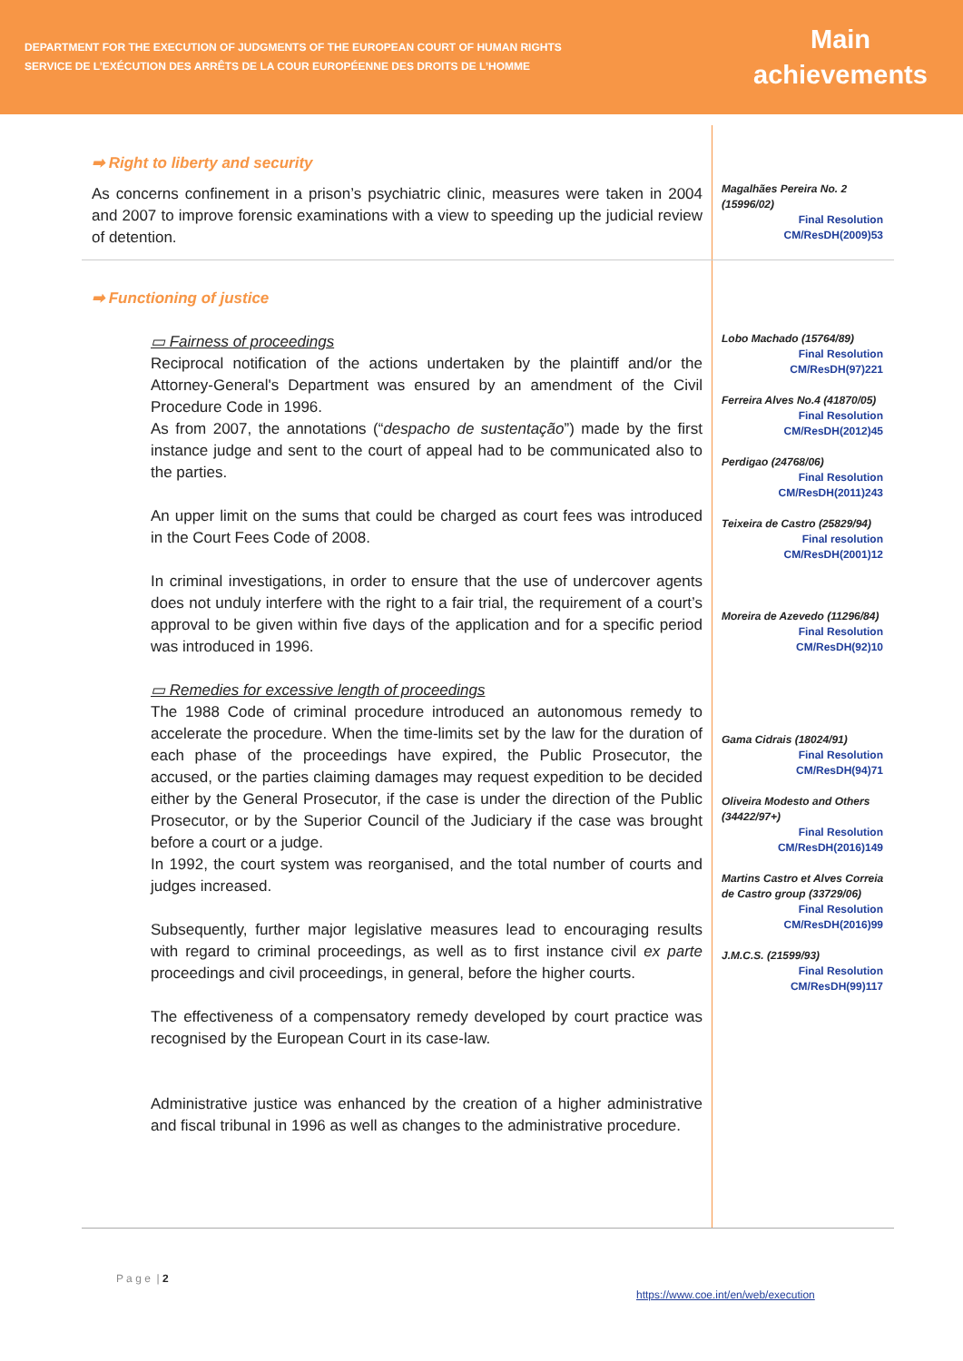DEPARTMENT FOR THE EXECUTION OF JUDGMENTS OF THE EUROPEAN COURT OF HUMAN RIGHTS
SERVICE DE L’EXÉCUTION DES ARRÊTS DE LA COUR EUROPÉENNE DES DROITS DE L’HOMME
Main achievements
➡ Right to liberty and security
As concerns confinement in a prison’s psychiatric clinic, measures were taken in 2004 and 2007 to improve forensic examinations with a view to speeding up the judicial review of detention.
Magalhães Pereira No. 2 (15996/02)
Final Resolution
CM/ResDH(2009)53
➡ Functioning of justice
▭ Fairness of proceedings
Reciprocal notification of the actions undertaken by the plaintiff and/or the Attorney-General's Department was ensured by an amendment of the Civil Procedure Code in 1996.
As from 2007, the annotations (“despacho de sustentação”) made by the first instance judge and sent to the court of appeal had to be communicated also to the parties.
An upper limit on the sums that could be charged as court fees was introduced in the Court Fees Code of 2008.
In criminal investigations, in order to ensure that the use of undercover agents does not unduly interfere with the right to a fair trial, the requirement of a court’s approval to be given within five days of the application and for a specific period was introduced in 1996.
▭ Remedies for excessive length of proceedings
The 1988 Code of criminal procedure introduced an autonomous remedy to accelerate the procedure. When the time-limits set by the law for the duration of each phase of the proceedings have expired, the Public Prosecutor, the accused, or the parties claiming damages may request expedition to be decided either by the General Prosecutor, if the case is under the direction of the Public Prosecutor, or by the Superior Council of the Judiciary if the case was brought before a court or a judge.
In 1992, the court system was reorganised, and the total number of courts and judges increased.
Subsequently, further major legislative measures lead to encouraging results with regard to criminal proceedings, as well as to first instance civil ex parte proceedings and civil proceedings, in general, before the higher courts.
The effectiveness of a compensatory remedy developed by court practice was recognised by the European Court in its case-law.
Administrative justice was enhanced by the creation of a higher administrative and fiscal tribunal in 1996 as well as changes to the administrative procedure.
Lobo Machado (15764/89)
Final Resolution
CM/ResDH(97)221
Ferreira Alves No.4 (41870/05)
Final Resolution
CM/ResDH(2012)45
Perdigao (24768/06)
Final Resolution
CM/ResDH(2011)243
Teixeira de Castro (25829/94)
Final resolution
CM/ResDH(2001)12
Moreira de Azevedo (11296/84)
Final Resolution
CM/ResDH(92)10
Gama Cidrais (18024/91)
Final Resolution
CM/ResDH(94)71
Oliveira Modesto and Others (34422/97+)
Final Resolution
CM/ResDH(2016)149
Martins Castro et Alves Correia de Castro group (33729/06)
Final Resolution
CM/ResDH(2016)99
J.M.C.S. (21599/93)
Final Resolution
CM/ResDH(99)117
P a g e | 2
https://www.coe.int/en/web/execution